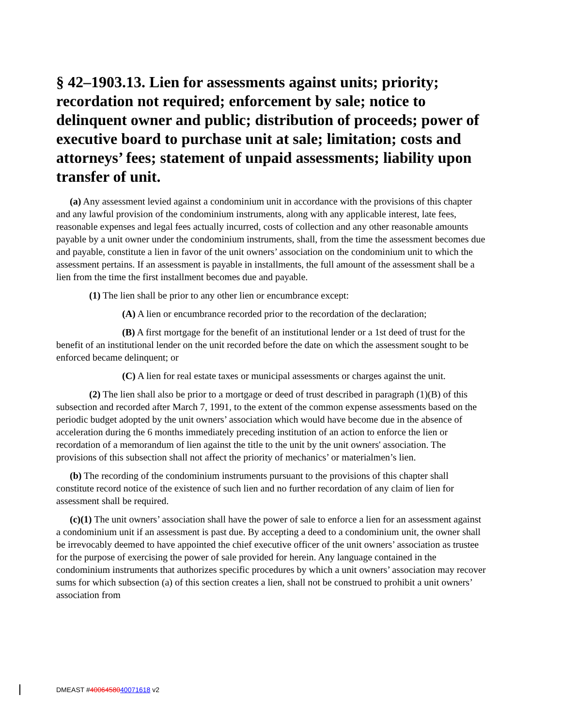§ 42–1903.13. Lien for assessments against units; priority; recordation not required; enforcement by sale; notice to delinquent owner and public; distribution of proceeds; power of executive board to purchase unit at sale; limitation; costs and attorneys’ fees; statement of unpaid assessments; liability upon transfer of unit.
(a) Any assessment levied against a condominium unit in accordance with the provisions of this chapter and any lawful provision of the condominium instruments, along with any applicable interest, late fees, reasonable expenses and legal fees actually incurred, costs of collection and any other reasonable amounts payable by a unit owner under the condominium instruments, shall, from the time the assessment becomes due and payable, constitute a lien in favor of the unit owners’ association on the condominium unit to which the assessment pertains. If an assessment is payable in installments, the full amount of the assessment shall be a lien from the time the first installment becomes due and payable.
(1) The lien shall be prior to any other lien or encumbrance except:
(A) A lien or encumbrance recorded prior to the recordation of the declaration;
(B) A first mortgage for the benefit of an institutional lender or a 1st deed of trust for the benefit of an institutional lender on the unit recorded before the date on which the assessment sought to be enforced became delinquent; or
(C) A lien for real estate taxes or municipal assessments or charges against the unit.
(2) The lien shall also be prior to a mortgage or deed of trust described in paragraph (1)(B) of this subsection and recorded after March 7, 1991, to the extent of the common expense assessments based on the periodic budget adopted by the unit owners’ association which would have become due in the absence of acceleration during the 6 months immediately preceding institution of an action to enforce the lien or recordation of a memorandum of lien against the title to the unit by the unit owners' association. The provisions of this subsection shall not affect the priority of mechanics’ or materialmen’s lien.
(b) The recording of the condominium instruments pursuant to the provisions of this chapter shall constitute record notice of the existence of such lien and no further recordation of any claim of lien for assessment shall be required.
(c)(1) The unit owners’ association shall have the power of sale to enforce a lien for an assessment against a condominium unit if an assessment is past due. By accepting a deed to a condominium unit, the owner shall be irrevocably deemed to have appointed the chief executive officer of the unit owners’ association as trustee for the purpose of exercising the power of sale provided for herein. Any language contained in the condominium instruments that authorizes specific procedures by which a unit owners’ association may recover sums for which subsection (a) of this section creates a lien, shall not be construed to prohibit a unit owners’ association from
DMEAST #4006458040071618 v2